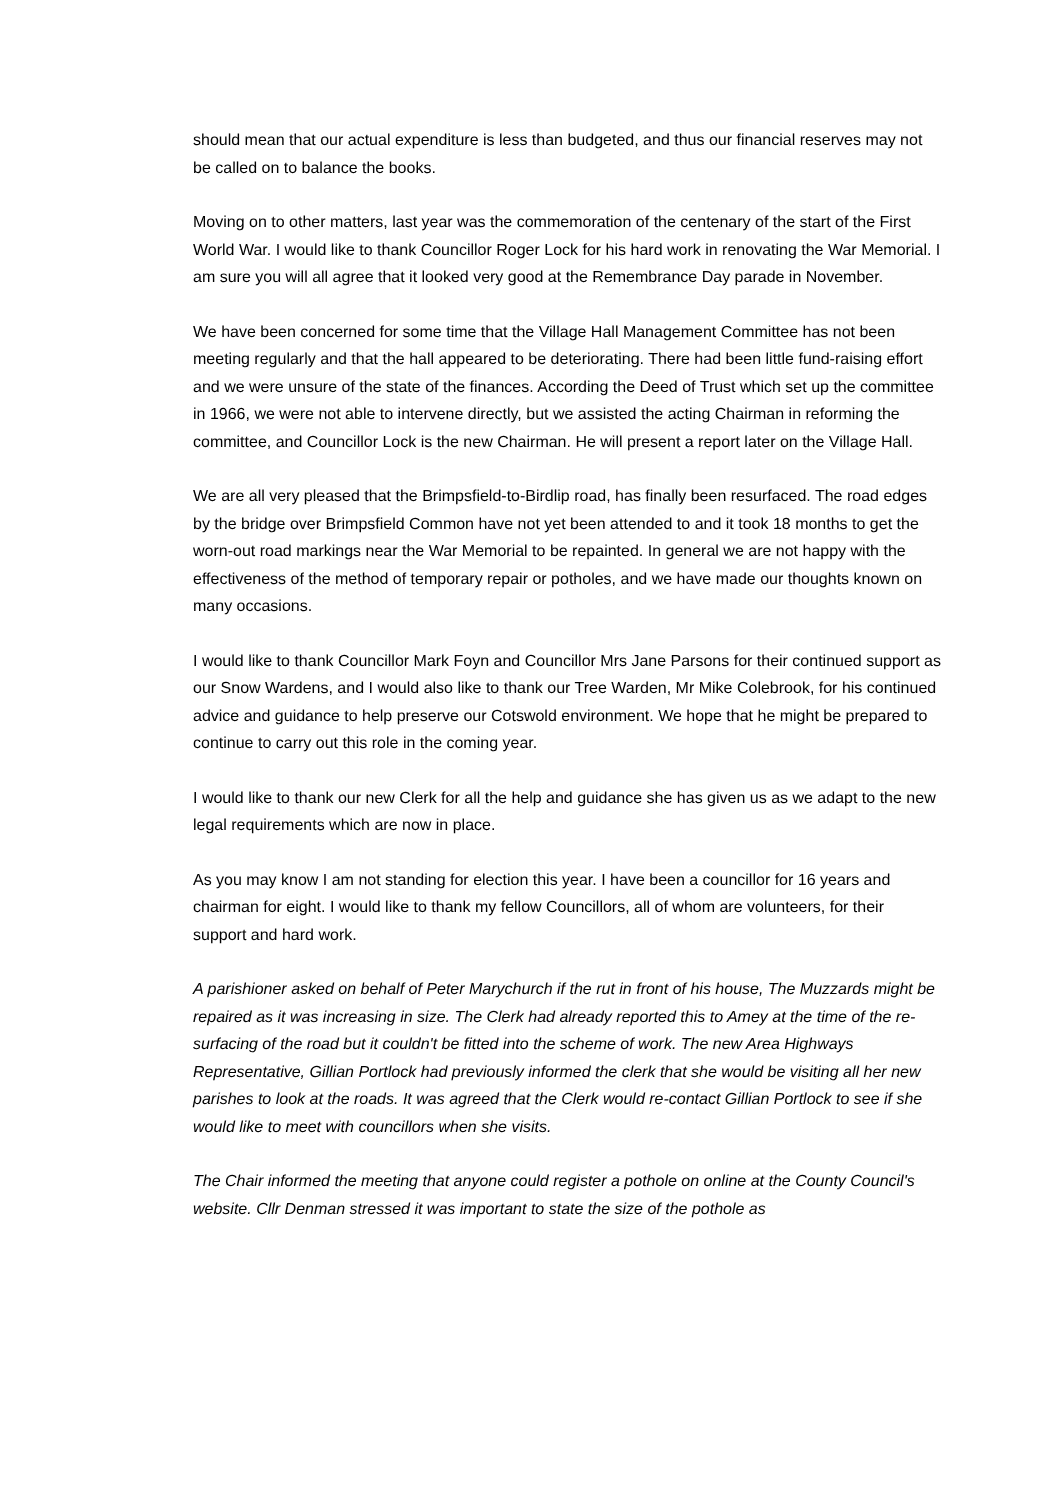should mean that our actual expenditure is less than budgeted, and thus our financial reserves may not be called on to balance the books.
Moving on to other matters, last year was the commemoration of the centenary of the start of the First World War. I would like to thank Councillor Roger Lock for his hard work in renovating the War Memorial. I am sure you will all agree that it looked very good at the Remembrance Day parade in November.
We have been concerned for some time that the Village Hall Management Committee has not been meeting regularly and that the hall appeared to be deteriorating. There had been little fund-raising effort and we were unsure of the state of the finances. According the Deed of Trust which set up the committee in 1966, we were not able to intervene directly, but we assisted the acting Chairman in reforming the committee, and Councillor Lock is the new Chairman. He will present a report later on the Village Hall.
We are all very pleased that the Brimpsfield-to-Birdlip road, has finally been resurfaced. The road edges by the bridge over Brimpsfield Common have not yet been attended to and it took 18 months to get the worn-out road markings near the War Memorial to be repainted. In general we are not happy with the effectiveness of the method of temporary repair or potholes, and we have made our thoughts known on many occasions.
I would like to thank Councillor Mark Foyn and Councillor Mrs Jane Parsons for their continued support as our Snow Wardens, and I would also like to thank our Tree Warden, Mr Mike Colebrook, for his continued advice and guidance to help preserve our Cotswold environment. We hope that he might be prepared to continue to carry out this role in the coming year.
I would like to thank our new Clerk for all the help and guidance she has given us as we adapt to the new legal requirements which are now in place.
As you may know I am not standing for election this year. I have been a councillor for 16 years and chairman for eight. I would like to thank my fellow Councillors, all of whom are volunteers, for their support and hard work.
A parishioner asked on behalf of Peter Marychurch if the rut in front of his house, The Muzzards might be repaired as it was increasing in size. The Clerk had already reported this to Amey at the time of the re-surfacing of the road but it couldn't be fitted into the scheme of work. The new Area Highways Representative, Gillian Portlock had previously informed the clerk that she would be visiting all her new parishes to look at the roads. It was agreed that the Clerk would re-contact Gillian Portlock to see if she would like to meet with councillors when she visits.
The Chair informed the meeting that anyone could register a pothole on online at the County Council's website. Cllr Denman stressed it was important to state the size of the pothole as